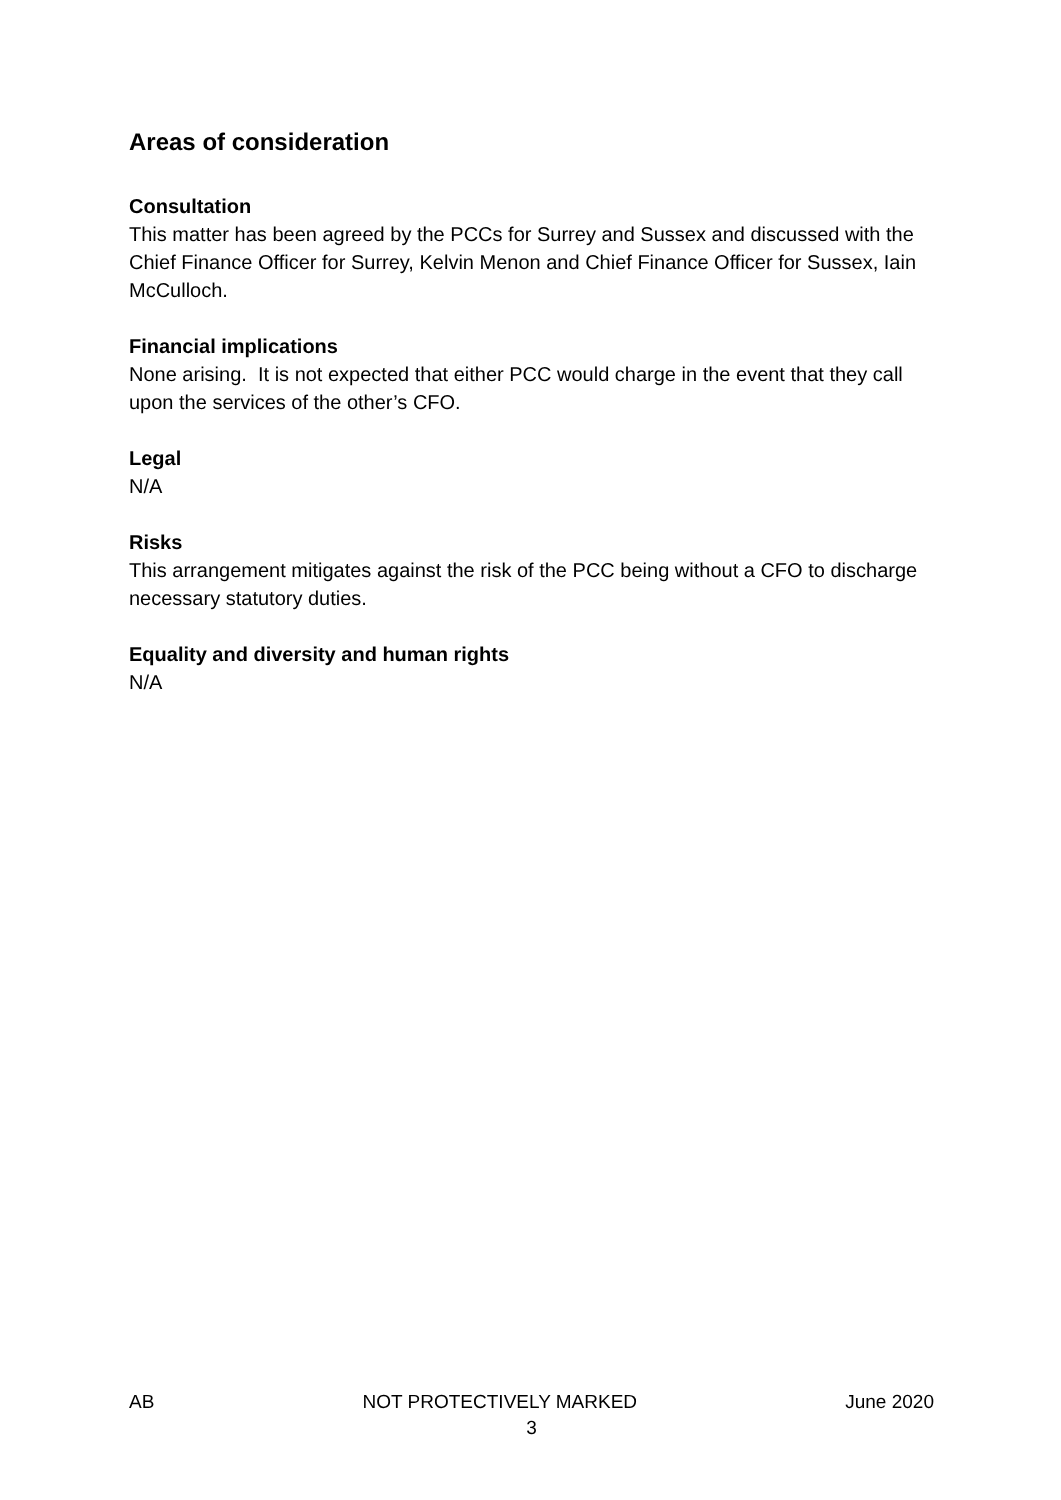Areas of consideration
Consultation
This matter has been agreed by the PCCs for Surrey and Sussex and discussed with the Chief Finance Officer for Surrey, Kelvin Menon and Chief Finance Officer for Sussex, Iain McCulloch.
Financial implications
None arising. It is not expected that either PCC would charge in the event that they call upon the services of the other’s CFO.
Legal
N/A
Risks
This arrangement mitigates against the risk of the PCC being without a CFO to discharge necessary statutory duties.
Equality and diversity and human rights
N/A
AB NOT PROTECTIVELY MARKED June 2020
3